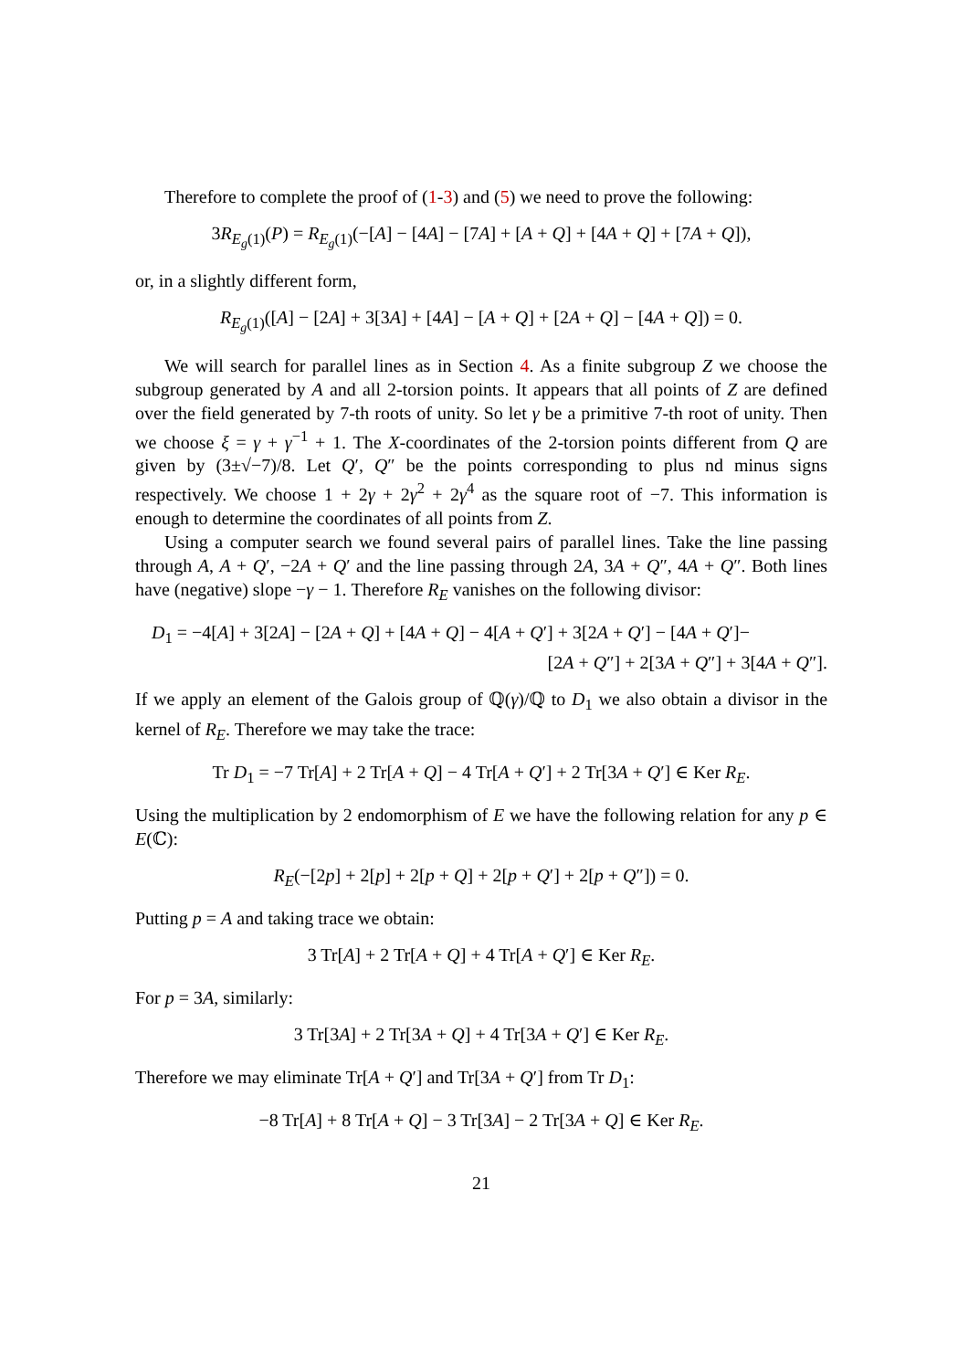Therefore to complete the proof of (1-3) and (5) we need to prove the following:
3R<sub>E<sub>g</sub>(1)</sub>(P) = R<sub>E<sub>g</sub>(1)</sub>(−[A] − [4A] − [7A] + [A + Q] + [4A + Q] + [7A + Q]),
or, in a slightly different form,
R<sub>E<sub>g</sub>(1)</sub>([A] − [2A] + 3[3A] + [4A] − [A + Q] + [2A + Q] − [4A + Q]) = 0.
We will search for parallel lines as in Section 4. As a finite subgroup Z we choose the subgroup generated by A and all 2-torsion points. It appears that all points of Z are defined over the field generated by 7-th roots of unity. So let γ be a primitive 7-th root of unity. Then we choose ξ = γ + γ<sup>−1</sup> + 1. The X-coordinates of the 2-torsion points different from Q are given by (3±√−7)/8. Let Q′, Q″ be the points corresponding to plus nd minus signs respectively. We choose 1 + 2γ + 2γ<sup>2</sup> + 2γ<sup>4</sup> as the square root of −7. This information is enough to determine the coordinates of all points from Z.
Using a computer search we found several pairs of parallel lines. Take the line passing through A, A + Q′, −2A + Q′ and the line passing through 2A, 3A + Q″, 4A + Q″. Both lines have (negative) slope −γ − 1. Therefore R<sub>E</sub> vanishes on the following divisor:
D<sub>1</sub> = −4[A] + 3[2A] − [2A + Q] + [4A + Q] − 4[A + Q′] + 3[2A + Q′] − [4A + Q′]−
[2A + Q″] + 2[3A + Q″] + 3[4A + Q″].
If we apply an element of the Galois group of ℚ(γ)/ℚ to D<sub>1</sub> we also obtain a divisor in the kernel of R<sub>E</sub>. Therefore we may take the trace:
Tr D<sub>1</sub> = −7 Tr[A] + 2 Tr[A + Q] − 4 Tr[A + Q′] + 2 Tr[3A + Q′] ∈ Ker R<sub>E</sub>.
Using the multiplication by 2 endomorphism of E we have the following relation for any p ∈ E(ℂ):
R<sub>E</sub>(−[2p] + 2[p] + 2[p + Q] + 2[p + Q′] + 2[p + Q″]) = 0.
Putting p = A and taking trace we obtain:
3 Tr[A] + 2 Tr[A + Q] + 4 Tr[A + Q′] ∈ Ker R<sub>E</sub>.
For p = 3A, similarly:
3 Tr[3A] + 2 Tr[3A + Q] + 4 Tr[3A + Q′] ∈ Ker R<sub>E</sub>.
Therefore we may eliminate Tr[A + Q′] and Tr[3A + Q′] from Tr D<sub>1</sub>:
−8 Tr[A] + 8 Tr[A + Q] − 3 Tr[3A] − 2 Tr[3A + Q] ∈ Ker R<sub>E</sub>.
21